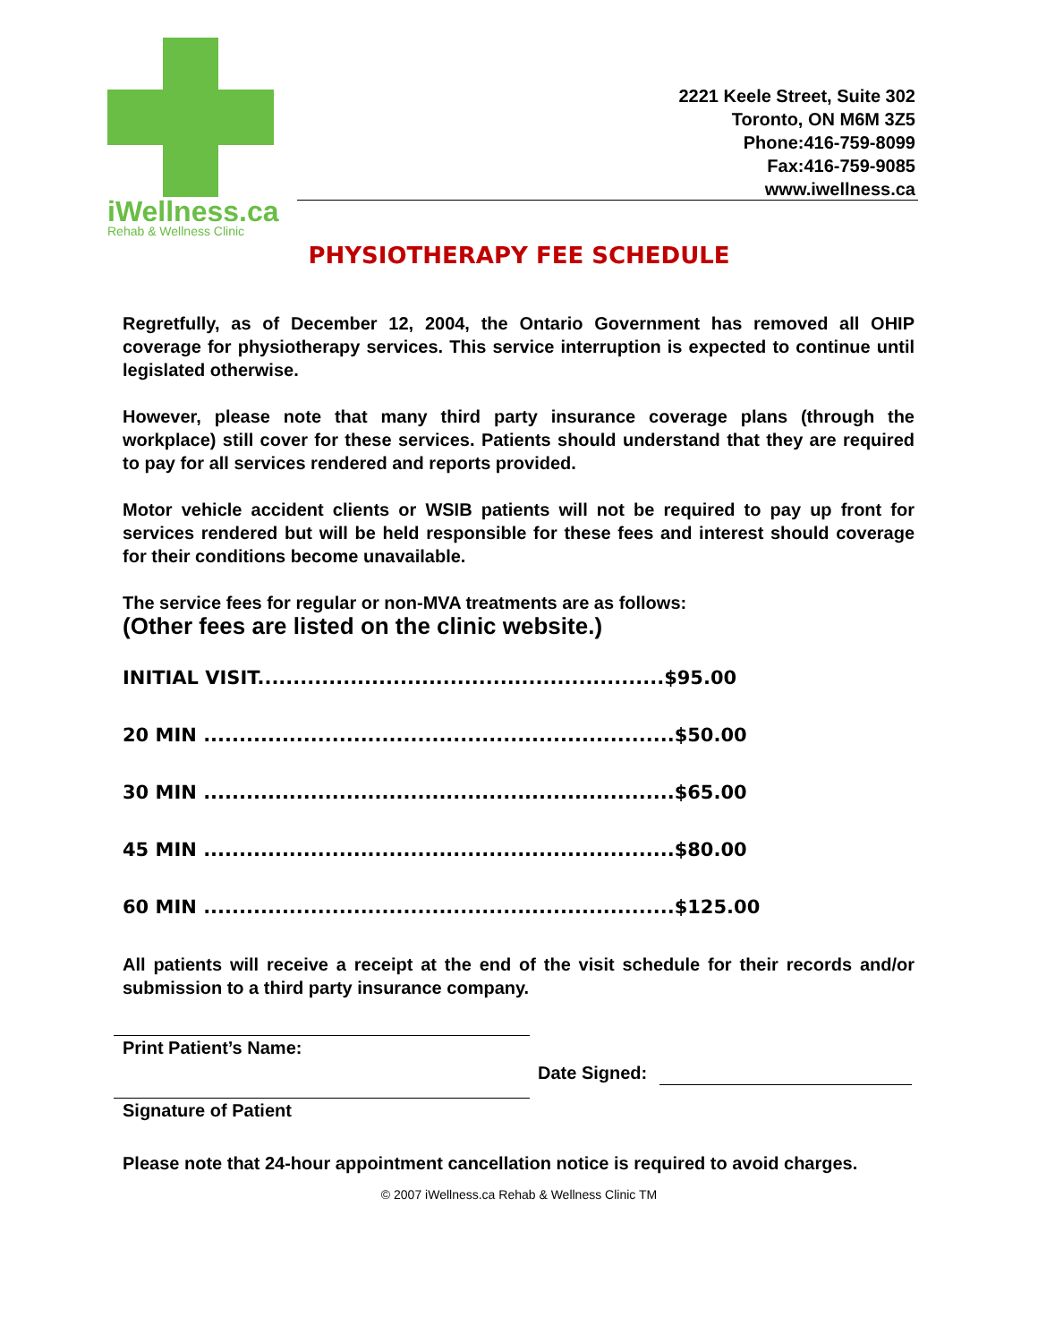iWellness.ca Rehab & Wellness Clinic
2221 Keele Street, Suite 302
Toronto, ON M6M 3Z5
Phone:416-759-8099
Fax:416-759-9085
www.iwellness.ca
PHYSIOTHERAPY FEE SCHEDULE
Regretfully, as of December 12, 2004, the Ontario Government has removed all OHIP coverage for physiotherapy services. This service interruption is expected to continue until legislated otherwise.
However, please note that many third party insurance coverage plans (through the workplace) still cover for these services. Patients should understand that they are required to pay for all services rendered and reports provided.
Motor vehicle accident clients or WSIB patients will not be required to pay up front for services rendered but will be held responsible for these fees and interest should coverage for their conditions become unavailable.
The service fees for regular or non-MVA treatments are as follows:
(Other fees are listed on the clinic website.)
INITIAL VISIT.........................................................$95.00
20 MIN ..................................................................$50.00
30 MIN ..................................................................$65.00
45 MIN ..................................................................$80.00
60 MIN ..................................................................$125.00
All patients will receive a receipt at the end of the visit schedule for their records and/or submission to a third party insurance company.
Print Patient’s Name:
Date Signed:
Signature of Patient
Please note that 24-hour appointment cancellation notice is required to avoid charges.
© 2007 iWellness.ca Rehab & Wellness Clinic TM